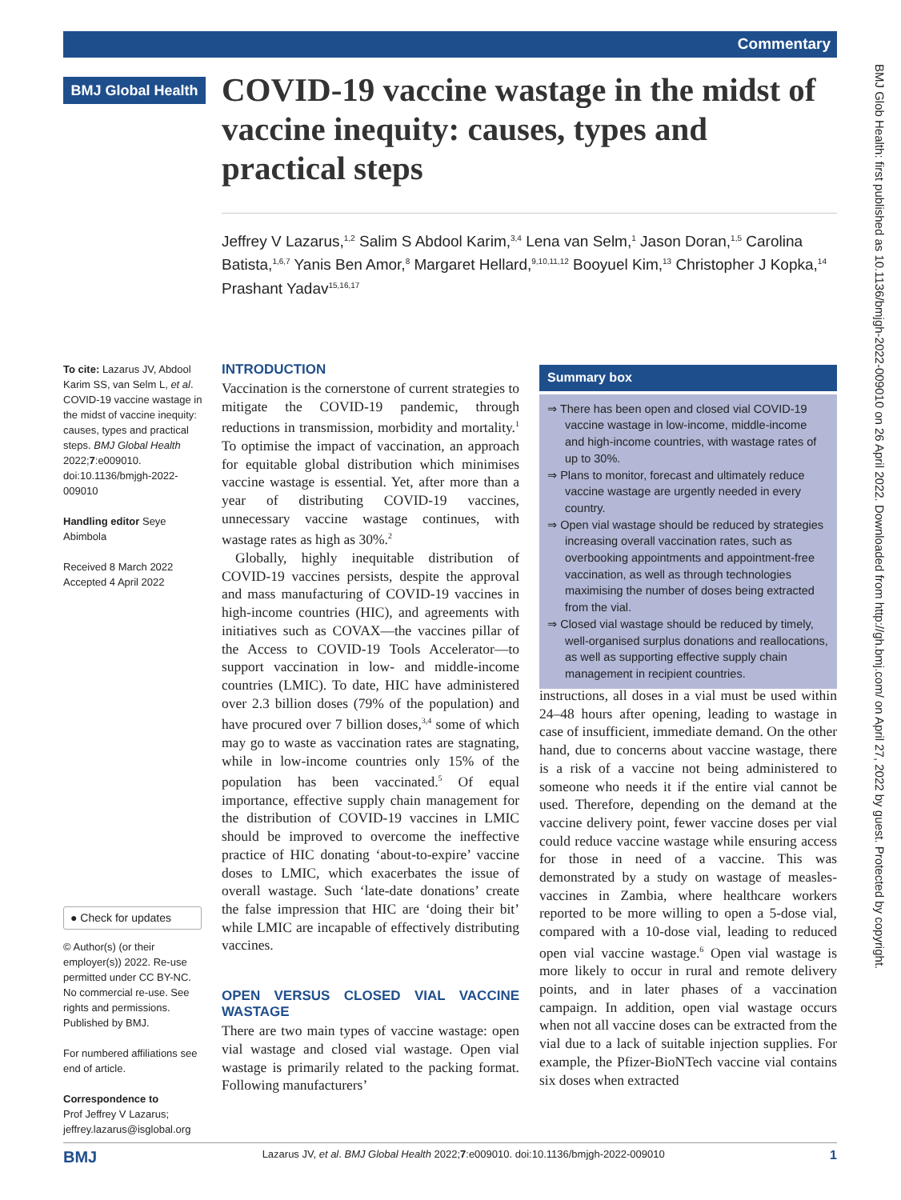Commentary
BMJ Global Health
COVID-19 vaccine wastage in the midst of vaccine inequity: causes, types and practical steps
Jeffrey V Lazarus,<sup>1,2</sup> Salim S Abdool Karim,<sup>3,4</sup> Lena van Selm,<sup>1</sup> Jason Doran,<sup>1,5</sup> Carolina Batista,<sup>1,6,7</sup> Yanis Ben Amor,<sup>8</sup> Margaret Hellard,<sup>9,10,11,12</sup> Booyuel Kim,<sup>13</sup> Christopher J Kopka,<sup>14</sup> Prashant Yadav<sup>15,16,17</sup>
To cite: Lazarus JV, Abdool Karim SS, van Selm L, et al. COVID-19 vaccine wastage in the midst of vaccine inequity: causes, types and practical steps. BMJ Global Health 2022;7:e009010. doi:10.1136/bmjgh-2022-009010
Handling editor Seye Abimbola
Received 8 March 2022
Accepted 4 April 2022
● Check for updates
© Author(s) (or their employer(s)) 2022. Re-use permitted under CC BY-NC. No commercial re-use. See rights and permissions. Published by BMJ.
For numbered affiliations see end of article.
Correspondence to
Prof Jeffrey V Lazarus; jeffrey.lazarus@isglobal.org
INTRODUCTION
Vaccination is the cornerstone of current strategies to mitigate the COVID-19 pandemic, through reductions in transmission, morbidity and mortality.<sup>1</sup> To optimise the impact of vaccination, an approach for equitable global distribution which minimises vaccine wastage is essential. Yet, after more than a year of distributing COVID-19 vaccines, unnecessary vaccine wastage continues, with wastage rates as high as 30%.<sup>2</sup>
Globally, highly inequitable distribution of COVID-19 vaccines persists, despite the approval and mass manufacturing of COVID-19 vaccines in high-income countries (HIC), and agreements with initiatives such as COVAX—the vaccines pillar of the Access to COVID-19 Tools Accelerator—to support vaccination in low- and middle-income countries (LMIC). To date, HIC have administered over 2.3 billion doses (79% of the population) and have procured over 7 billion doses,<sup>3,4</sup> some of which may go to waste as vaccination rates are stagnating, while in low-income countries only 15% of the population has been vaccinated.<sup>5</sup> Of equal importance, effective supply chain management for the distribution of COVID-19 vaccines in LMIC should be improved to overcome the ineffective practice of HIC donating ‘about-to-expire’ vaccine doses to LMIC, which exacerbates the issue of overall wastage. Such ‘late-date donations’ create the false impression that HIC are ‘doing their bit’ while LMIC are incapable of effectively distributing vaccines.
OPEN VERSUS CLOSED VIAL VACCINE WASTAGE
There are two main types of vaccine wastage: open vial wastage and closed vial wastage. Open vial wastage is primarily related to the packing format. Following manufacturers’
Summary box
⇒ There has been open and closed vial COVID-19 vaccine wastage in low-income, middle-income and high-income countries, with wastage rates of up to 30%.
⇒ Plans to monitor, forecast and ultimately reduce vaccine wastage are urgently needed in every country.
⇒ Open vial wastage should be reduced by strategies increasing overall vaccination rates, such as overbooking appointments and appointment-free vaccination, as well as through technologies maximising the number of doses being extracted from the vial.
⇒ Closed vial wastage should be reduced by timely, well-organised surplus donations and reallocations, as well as supporting effective supply chain management in recipient countries.
instructions, all doses in a vial must be used within 24–48 hours after opening, leading to wastage in case of insufficient, immediate demand. On the other hand, due to concerns about vaccine wastage, there is a risk of a vaccine not being administered to someone who needs it if the entire vial cannot be used. Therefore, depending on the demand at the vaccine delivery point, fewer vaccine doses per vial could reduce vaccine wastage while ensuring access for those in need of a vaccine. This was demonstrated by a study on wastage of measles-vaccines in Zambia, where healthcare workers reported to be more willing to open a 5-dose vial, compared with a 10-dose vial, leading to reduced open vial vaccine wastage.<sup>6</sup> Open vial wastage is more likely to occur in rural and remote delivery points, and in later phases of a vaccination campaign. In addition, open vial wastage occurs when not all vaccine doses can be extracted from the vial due to a lack of suitable injection supplies. For example, the Pfizer-BioNTech vaccine vial contains six doses when extracted
BMJ Glob Health: first published as 10.1136/bmjgh-2022-009010 on 26 April 2022. Downloaded from http://gh.bmj.com/ on April 27, 2022 by guest. Protected by copyright.
BMJ Lazarus JV, et al. BMJ Global Health 2022;7:e009010. doi:10.1136/bmjgh-2022-009010 1